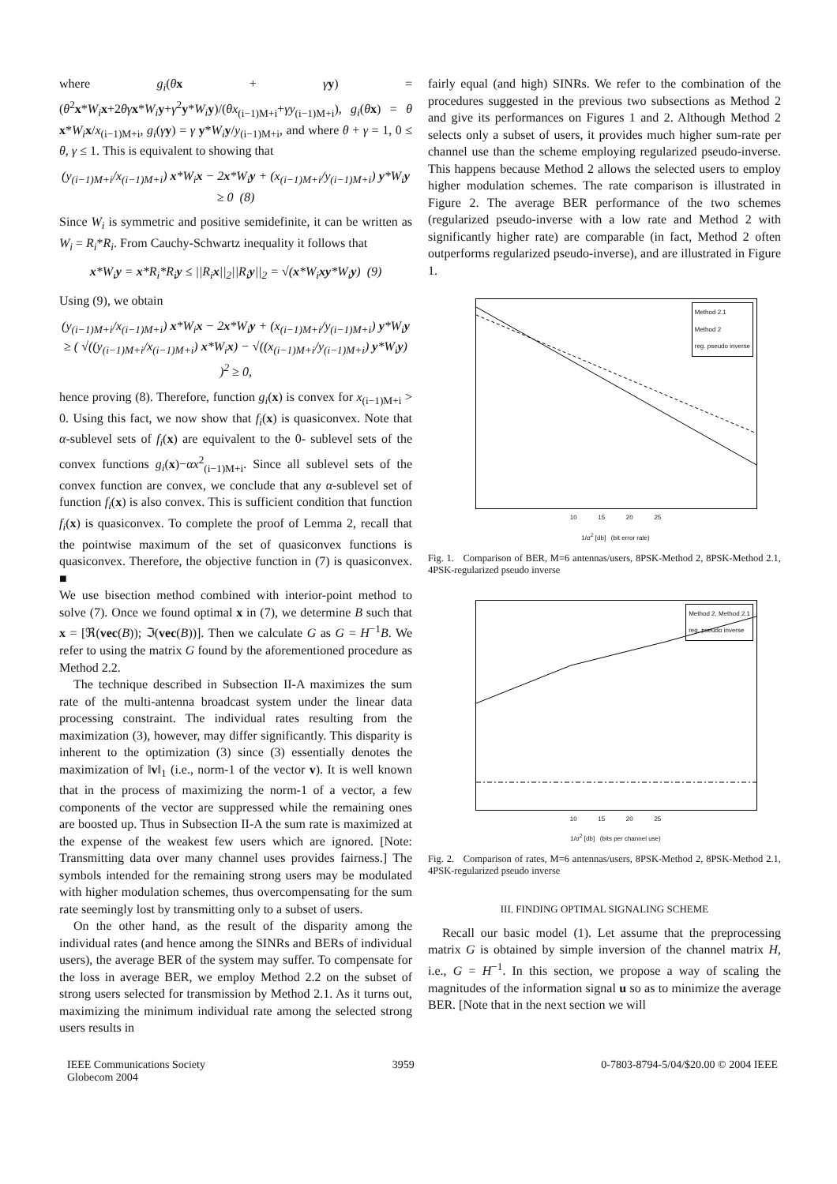where g<sub>i</sub>(θx + γy) = (θ<sup>2</sup>x*W<sub>i</sub> x+2θγ x*W<sub>i</sub> y+γ<sup>2</sup>y*W<sub>i</sub> y)/(θx<sub>(i−1)M+i</sub>+γy<sub>(i−1)M+i</sub>), g<sub>i</sub>(θx) = θ x*W<sub>i</sub> x/x<sub>(i−1)M+i</sub>, g<sub>i</sub>(γy) = γ y*W<sub>i</sub> y/y<sub>(i−1)M+i</sub>, and where θ + γ = 1, 0 ≤ θ, γ ≤ 1. This is equivalent to showing that
(y<sub>(i−1)M+i</sub>/x<sub>(i−1)M+i</sub>) x*W<sub>i</sub>x − 2x*W<sub>i</sub>y + (x<sub>(i−1)M+i</sub>/y<sub>(i−1)M+i</sub>) y*W<sub>i</sub>y ≥ 0 (8)
Since W<sub>i</sub> is symmetric and positive semidefinite, it can be written as W<sub>i</sub> = R<sub>i</sub>*R<sub>i</sub>. From Cauchy-Schwartz inequality it follows that
x*W<sub>i</sub>y = x*R<sub>i</sub>*R<sub>i</sub>y ≤ ||R<sub>i</sub>x||<sub>2</sub>||R<sub>i</sub>y||<sub>2</sub> = √(x*W<sub>i</sub>xy*W<sub>i</sub>y) (9)
Using (9), we obtain
(y<sub>(i−1)M+i</sub>/x<sub>(i−1)M+i</sub>) x*W<sub>i</sub>x − 2x*W<sub>i</sub>y + (x<sub>(i−1)M+i</sub>/y<sub>(i−1)M+i</sub>) y*W<sub>i</sub>y
≥ ( √((y<sub>(i−1)M+i</sub>/x<sub>(i−1)M+i</sub>) x*W<sub>i</sub>x) − √((x<sub>(i−1)M+i</sub>/y<sub>(i−1)M+i</sub>) y*W<sub>i</sub>y) )<sup>2</sup> ≥ 0,
hence proving (8). Therefore, function g<sub>i</sub>(x) is convex for x<sub>(i−1)M+i</sub> > 0. Using this fact, we now show that f<sub>i</sub>(x) is quasiconvex. Note that α-sublevel sets of f<sub>i</sub>(x) are equivalent to the 0- sublevel sets of the convex functions g<sub>i</sub>(x)−αx<sup>2</sup><sub>(i−1)M+i</sub>. Since all sublevel sets of the convex function are convex, we conclude that any α-sublevel set of function f<sub>i</sub>(x) is also convex. This is sufficient condition that function f<sub>i</sub>(x) is quasiconvex. To complete the proof of Lemma 2, recall that the pointwise maximum of the set of quasiconvex functions is quasiconvex. Therefore, the objective function in (7) is quasiconvex. ■
We use bisection method combined with interior-point method to solve (7). Once we found optimal x in (7), we determine B such that x = [ℜ(vec(B)); ℑ(vec(B))]. Then we calculate G as G = H<sup>−1</sup>B. We refer to using the matrix G found by the aforementioned procedure as Method 2.2.
The technique described in Subsection II-A maximizes the sum rate of the multi-antenna broadcast system under the linear data processing constraint. The individual rates resulting from the maximization (3), however, may differ significantly. This disparity is inherent to the optimization (3) since (3) essentially denotes the maximization of ‖v‖<sub>1</sub> (i.e., norm-1 of the vector v). It is well known that in the process of maximizing the norm-1 of a vector, a few components of the vector are suppressed while the remaining ones are boosted up. Thus in Subsection II-A the sum rate is maximized at the expense of the weakest few users which are ignored. [Note: Transmitting data over many channel uses provides fairness.] The symbols intended for the remaining strong users may be modulated with higher modulation schemes, thus overcompensating for the sum rate seemingly lost by transmitting only to a subset of users.
On the other hand, as the result of the disparity among the individual rates (and hence among the SINRs and BERs of individual users), the average BER of the system may suffer. To compensate for the loss in average BER, we employ Method 2.2 on the subset of strong users selected for transmission by Method 2.1. As it turns out, maximizing the minimum individual rate among the selected strong users results in
fairly equal (and high) SINRs. We refer to the combination of the procedures suggested in the previous two subsections as Method 2 and give its performances on Figures 1 and 2. Although Method 2 selects only a subset of users, it provides much higher sum-rate per channel use than the scheme employing regularized pseudo-inverse. This happens because Method 2 allows the selected users to employ higher modulation schemes. The rate comparison is illustrated in Figure 2. The average BER performance of the two schemes (regularized pseudo-inverse with a low rate and Method 2 with significantly higher rate) are comparable (in fact, Method 2 often outperforms regularized pseudo-inverse), and are illustrated in Figure 1.
Method 2.1
Method 2
reg. pseudo inverse
10 15 20 25
1/σ<sup>2</sup> [db] (bit error rate)
Fig. 1. Comparison of BER, M=6 antennas/users, 8PSK-Method 2, 8PSK-Method 2.1, 4PSK-regularized pseudo inverse
Method 2, Method 2.1
reg. pseudo inverse
10 15 20 25
1/σ<sup>2</sup> [db] (bits per channel use)
Fig. 2. Comparison of rates, M=6 antennas/users, 8PSK-Method 2, 8PSK-Method 2.1, 4PSK-regularized pseudo inverse
III. FINDING OPTIMAL SIGNALING SCHEME
Recall our basic model (1). Let assume that the preprocessing matrix G is obtained by simple inversion of the channel matrix H, i.e., G = H<sup>−1</sup>. In this section, we propose a way of scaling the magnitudes of the information signal u so as to minimize the average BER. [Note that in the next section we will
IEEE Communications Society
Globecom 2004 3959 0-7803-8794-5/04/$20.00 © 2004 IEEE